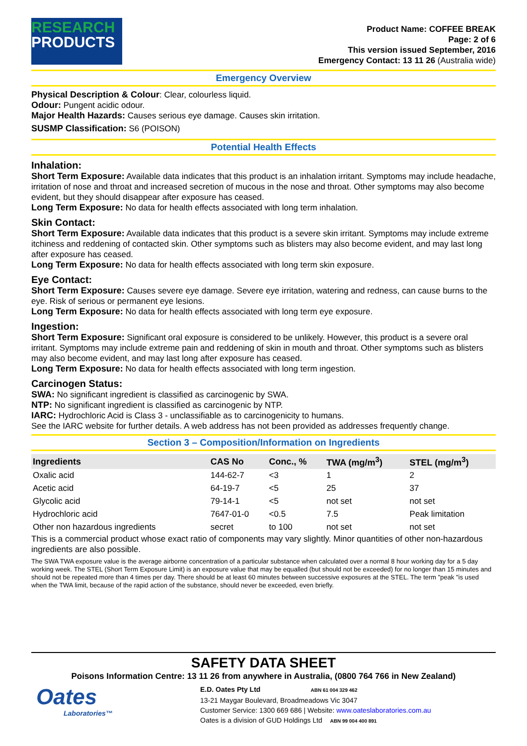RESEARCH
PRODUCTS
Product Name: COFFEE BREAK
Page: 2 of 6
This version issued September, 2016
Emergency Contact: 13 11 26 (Australia wide)
Emergency Overview
Physical Description & Colour: Clear, colourless liquid.
Odour: Pungent acidic odour.
Major Health Hazards: Causes serious eye damage. Causes skin irritation.
SUSMP Classification: S6 (POISON)
Potential Health Effects
Inhalation:
Short Term Exposure: Available data indicates that this product is an inhalation irritant. Symptoms may include headache, irritation of nose and throat and increased secretion of mucous in the nose and throat. Other symptoms may also become evident, but they should disappear after exposure has ceased.
Long Term Exposure: No data for health effects associated with long term inhalation.
Skin Contact:
Short Term Exposure: Available data indicates that this product is a severe skin irritant. Symptoms may include extreme itchiness and reddening of contacted skin. Other symptoms such as blisters may also become evident, and may last long after exposure has ceased.
Long Term Exposure: No data for health effects associated with long term skin exposure.
Eye Contact:
Short Term Exposure: Causes severe eye damage. Severe eye irritation, watering and redness, can cause burns to the eye. Risk of serious or permanent eye lesions.
Long Term Exposure: No data for health effects associated with long term eye exposure.
Ingestion:
Short Term Exposure: Significant oral exposure is considered to be unlikely. However, this product is a severe oral irritant. Symptoms may include extreme pain and reddening of skin in mouth and throat. Other symptoms such as blisters may also become evident, and may last long after exposure has ceased.
Long Term Exposure: No data for health effects associated with long term ingestion.
Carcinogen Status:
SWA: No significant ingredient is classified as carcinogenic by SWA.
NTP: No significant ingredient is classified as carcinogenic by NTP.
IARC: Hydrochloric Acid is Class 3 - unclassifiable as to carcinogenicity to humans.
See the IARC website for further details. A web address has not been provided as addresses frequently change.
Section 3 – Composition/Information on Ingredients
| Ingredients | CAS No | Conc., % | TWA (mg/m<sup>3</sup>) | STEL (mg/m<sup>3</sup>) |
| --- | --- | --- | --- | --- |
| Oxalic acid | 144-62-7 | <3 | 1 | 2 |
| Acetic acid | 64-19-7 | <5 | 25 | 37 |
| Glycolic acid | 79-14-1 | <5 | not set | not set |
| Hydrochloric acid | 7647-01-0 | <0.5 | 7.5 | Peak limitation |
| Other non hazardous ingredients | secret | to 100 | not set | not set |
This is a commercial product whose exact ratio of components may vary slightly. Minor quantities of other non-hazardous ingredients are also possible.
The SWA TWA exposure value is the average airborne concentration of a particular substance when calculated over a normal 8 hour working day for a 5 day working week. The STEL (Short Term Exposure Limit) is an exposure value that may be equalled (but should not be exceeded) for no longer than 15 minutes and should not be repeated more than 4 times per day. There should be at least 60 minutes between successive exposures at the STEL. The term "peak "is used when the TWA limit, because of the rapid action of the substance, should never be exceeded, even briefly.
SAFETY DATA SHEET
Poisons Information Centre: 13 11 26 from anywhere in Australia, (0800 764 766 in New Zealand)
Oates
Laboratories™
E.D. Oates Pty Ltd ABN 61 004 329 462
13-21 Maygar Boulevard, Broadmeadows Vic 3047
Customer Service: 1300 669 686 | Website: www.oateslaboratories.com.au
Oates is a division of GUD Holdings Ltd ABN 99 004 400 891